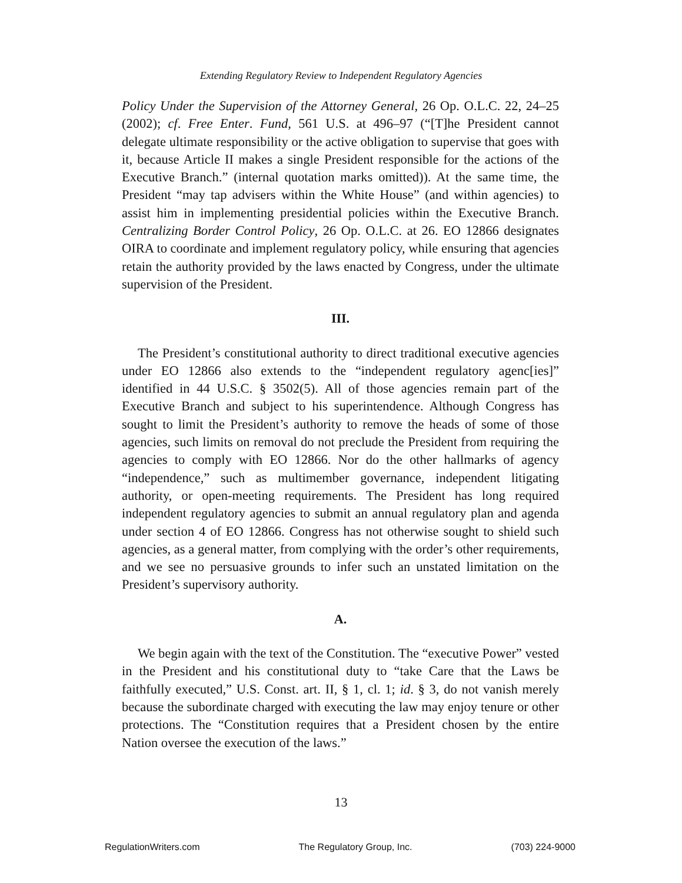Extending Regulatory Review to Independent Regulatory Agencies
Policy Under the Supervision of the Attorney General, 26 Op. O.L.C. 22, 24–25 (2002); cf. Free Enter. Fund, 561 U.S. at 496–97 (“[T]he President cannot delegate ultimate responsibility or the active obligation to supervise that goes with it, because Article II makes a single President responsible for the actions of the Executive Branch.” (internal quotation marks omitted)). At the same time, the President “may tap advisers within the White House” (and within agencies) to assist him in implementing presidential policies within the Executive Branch. Centralizing Border Control Policy, 26 Op. O.L.C. at 26. EO 12866 designates OIRA to coordinate and implement regulatory policy, while ensuring that agencies retain the authority provided by the laws enacted by Congress, under the ultimate supervision of the President.
III.
The President’s constitutional authority to direct traditional executive agencies under EO 12866 also extends to the “independent regulatory agenc[ies]” identified in 44 U.S.C. § 3502(5). All of those agencies remain part of the Executive Branch and subject to his superintendence. Although Congress has sought to limit the President’s authority to remove the heads of some of those agencies, such limits on removal do not preclude the President from requiring the agencies to comply with EO 12866. Nor do the other hallmarks of agency “independence,” such as multimember governance, independent litigating authority, or open-meeting requirements. The President has long required independent regulatory agencies to submit an annual regulatory plan and agenda under section 4 of EO 12866. Congress has not otherwise sought to shield such agencies, as a general matter, from complying with the order’s other requirements, and we see no persuasive grounds to infer such an unstated limitation on the President’s supervisory authority.
A.
We begin again with the text of the Constitution. The “executive Power” vested in the President and his constitutional duty to “take Care that the Laws be faithfully executed,” U.S. Const. art. II, § 1, cl. 1; id. § 3, do not vanish merely because the subordinate charged with executing the law may enjoy tenure or other protections. The “Constitution requires that a President chosen by the entire Nation oversee the execution of the laws.”
13
RegulationWriters.com The Regulatory Group, Inc. (703) 224-9000